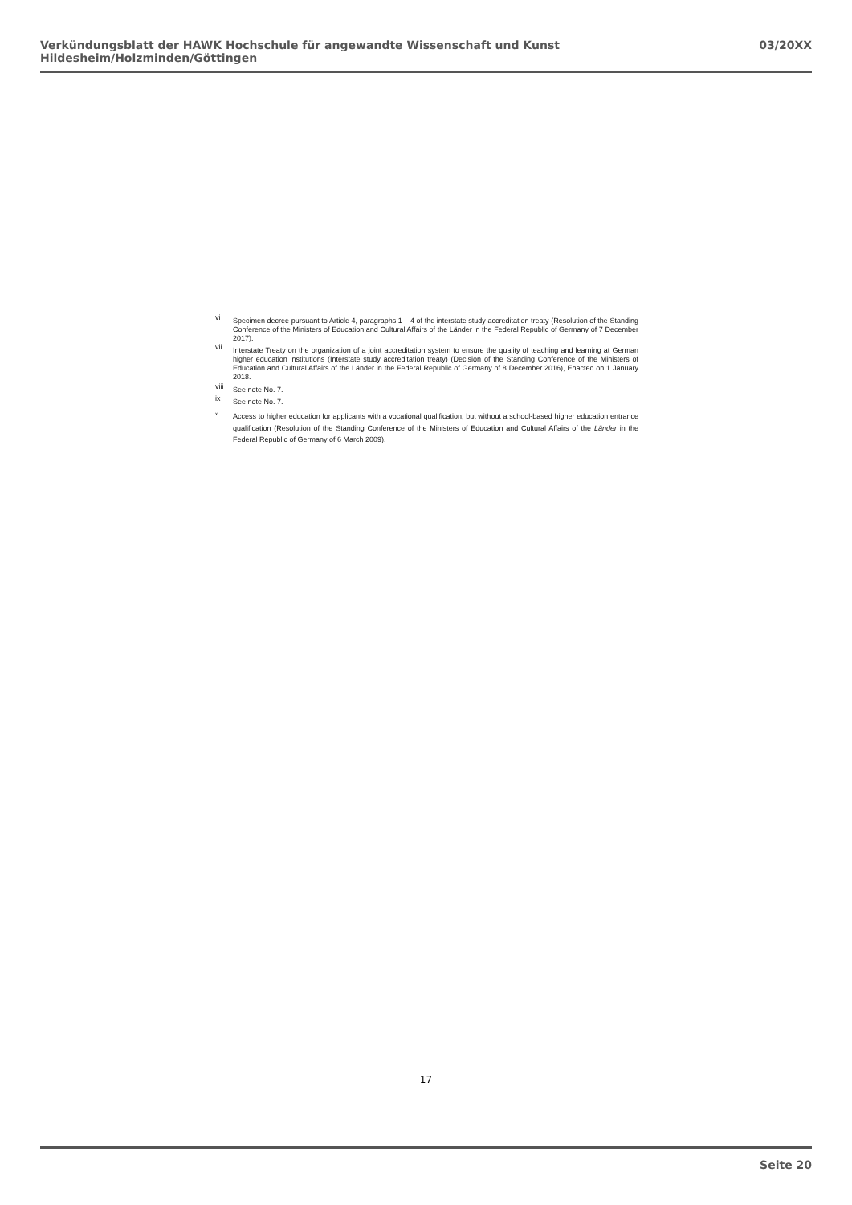Verkündungsblatt der HAWK Hochschule für angewandte Wissenschaft und Kunst Hildesheim/Holzminden/Göttingen 03/20XX
vi Specimen decree pursuant to Article 4, paragraphs 1 – 4 of the interstate study accreditation treaty (Resolution of the Standing Conference of the Ministers of Education and Cultural Affairs of the Länder in the Federal Republic of Germany of 7 December 2017).
vii Interstate Treaty on the organization of a joint accreditation system to ensure the quality of teaching and learning at German higher education institutions (Interstate study accreditation treaty) (Decision of the Standing Conference of the Ministers of Education and Cultural Affairs of the Länder in the Federal Republic of Germany of 8 December 2016), Enacted on 1 January 2018.
viii See note No. 7.
ix See note No. 7.
x Access to higher education for applicants with a vocational qualification, but without a school-based higher education entrance qualification (Resolution of the Standing Conference of the Ministers of Education and Cultural Affairs of the Länder in the Federal Republic of Germany of 6 March 2009).
17
Seite 20